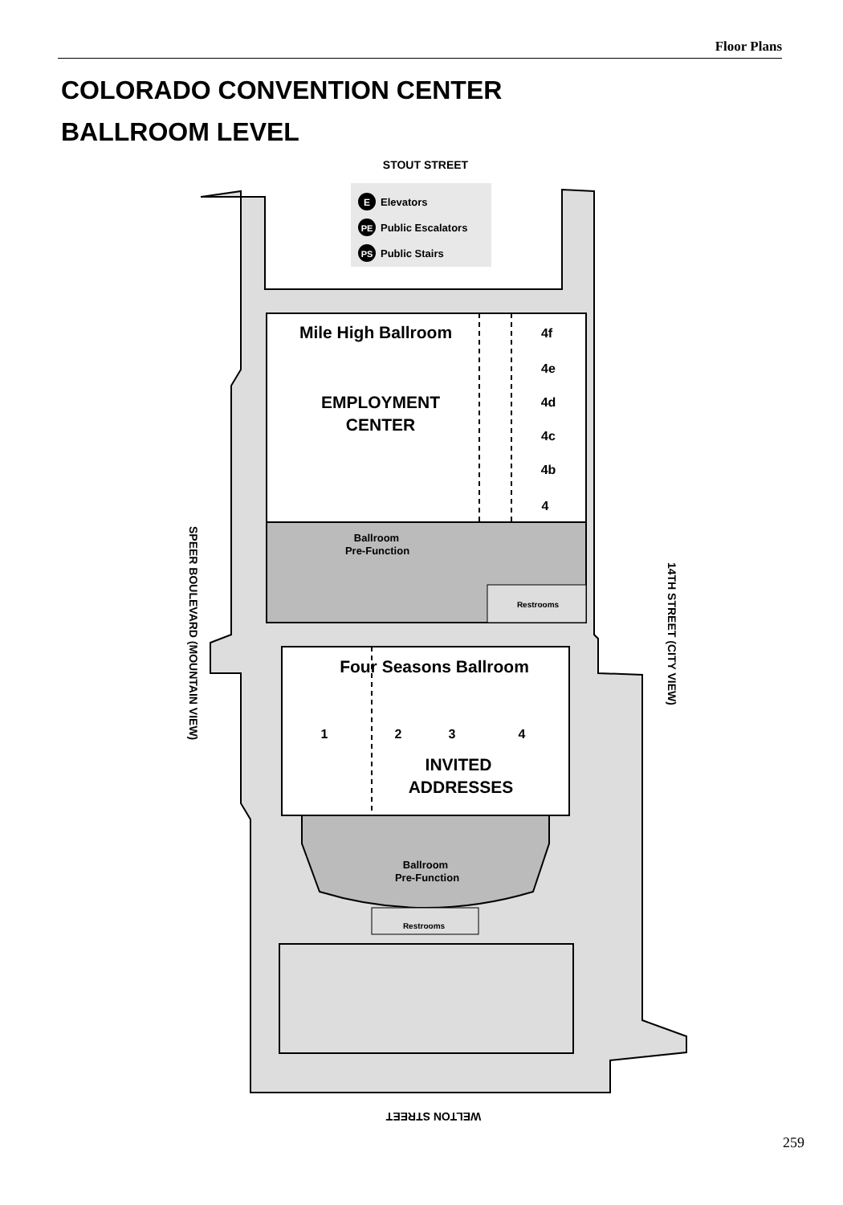Floor Plans
COLORADO CONVENTION CENTER
BALLROOM LEVEL
STOUT STREET
Elevators
Public Escalators
Public Stairs
E
PE
PS
Mile High Ballroom
EMPLOYMENT
CENTER
4f
4e
4d
4c
4b
4
Ballroom
Pre-Function
Restrooms
Four Seasons Ballroom
1
2
3
4
INVITED
ADDRESSES
Ballroom
Pre-Function
Restrooms
SPEER BOULEVARD (MOUNTAIN VIEW)
14TH STREET (CITY VIEW)
WELTON STREET
259